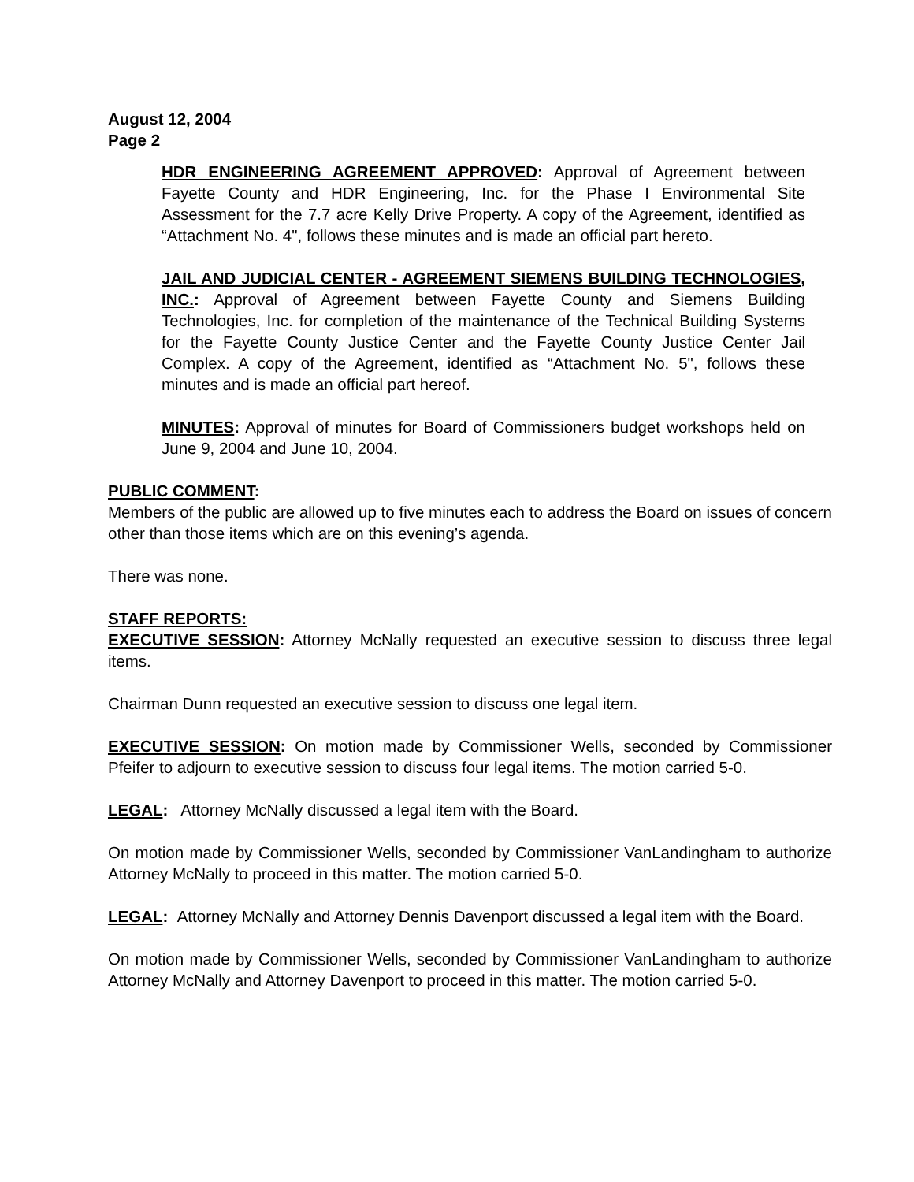August 12, 2004
Page 2
HDR ENGINEERING AGREEMENT APPROVED: Approval of Agreement between Fayette County and HDR Engineering, Inc. for the Phase I Environmental Site Assessment for the 7.7 acre Kelly Drive Property. A copy of the Agreement, identified as “Attachment No. 4", follows these minutes and is made an official part hereto.
JAIL AND JUDICIAL CENTER - AGREEMENT SIEMENS BUILDING TECHNOLOGIES, INC.: Approval of Agreement between Fayette County and Siemens Building Technologies, Inc. for completion of the maintenance of the Technical Building Systems for the Fayette County Justice Center and the Fayette County Justice Center Jail Complex. A copy of the Agreement, identified as “Attachment No. 5", follows these minutes and is made an official part hereof.
MINUTES: Approval of minutes for Board of Commissioners budget workshops held on June 9, 2004 and June 10, 2004.
PUBLIC COMMENT:
Members of the public are allowed up to five minutes each to address the Board on issues of concern other than those items which are on this evening’s agenda.
There was none.
STAFF REPORTS:
EXECUTIVE SESSION: Attorney McNally requested an executive session to discuss three legal items.
Chairman Dunn requested an executive session to discuss one legal item.
EXECUTIVE SESSION: On motion made by Commissioner Wells, seconded by Commissioner Pfeifer to adjourn to executive session to discuss four legal items. The motion carried 5-0.
LEGAL: Attorney McNally discussed a legal item with the Board.
On motion made by Commissioner Wells, seconded by Commissioner VanLandingham to authorize Attorney McNally to proceed in this matter. The motion carried 5-0.
LEGAL: Attorney McNally and Attorney Dennis Davenport discussed a legal item with the Board.
On motion made by Commissioner Wells, seconded by Commissioner VanLandingham to authorize Attorney McNally and Attorney Davenport to proceed in this matter. The motion carried 5-0.